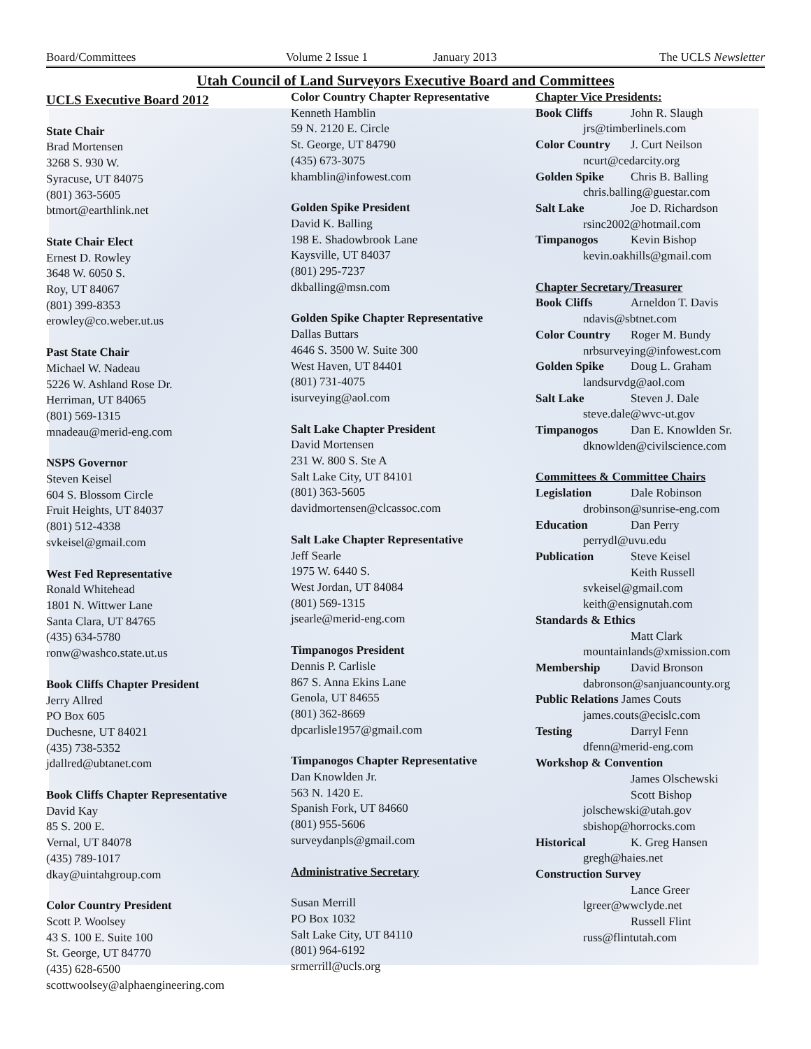Board/Committees Volume 2 Issue 1 January 2013 The UCLS Newsletter
Utah Council of Land Surveyors Executive Board and Committees
UCLS Executive Board 2012
State Chair
Brad Mortensen
3268 S. 930 W.
Syracuse, UT 84075
(801) 363-5605
btmort@earthlink.net
State Chair Elect
Ernest D. Rowley
3648 W. 6050 S.
Roy, UT 84067
(801) 399-8353
erowley@co.weber.ut.us
Past State Chair
Michael W. Nadeau
5226 W. Ashland Rose Dr.
Herriman, UT 84065
(801) 569-1315
mnadeau@merid-eng.com
NSPS Governor
Steven Keisel
604 S. Blossom Circle
Fruit Heights, UT 84037
(801) 512-4338
svkeisel@gmail.com
West Fed Representative
Ronald Whitehead
1801 N. Wittwer Lane
Santa Clara, UT 84765
(435) 634-5780
ronw@washco.state.ut.us
Book Cliffs Chapter President
Jerry Allred
PO Box 605
Duchesne, UT 84021
(435) 738-5352
jdallred@ubtanet.com
Book Cliffs Chapter Representative
David Kay
85 S. 200 E.
Vernal, UT 84078
(435) 789-1017
dkay@uintahgroup.com
Color Country President
Scott P. Woolsey
43 S. 100 E. Suite 100
St. George, UT 84770
(435) 628-6500
scottwoolsey@alphaengineering.com
Color Country Chapter Representative
Kenneth Hamblin
59 N. 2120 E. Circle
St. George, UT 84790
(435) 673-3075
khamblin@infowest.com
Golden Spike President
David K. Balling
198 E. Shadowbrook Lane
Kaysville, UT 84037
(801) 295-7237
dkballing@msn.com
Golden Spike Chapter Representative
Dallas Buttars
4646 S. 3500 W. Suite 300
West Haven, UT 84401
(801) 731-4075
isurveying@aol.com
Salt Lake Chapter President
David Mortensen
231 W. 800 S. Ste A
Salt Lake City, UT 84101
(801) 363-5605
davidmortensen@clcassoc.com
Salt Lake Chapter Representative
Jeff Searle
1975 W. 6440 S.
West Jordan, UT 84084
(801) 569-1315
jsearle@merid-eng.com
Timpanogos President
Dennis P. Carlisle
867 S. Anna Ekins Lane
Genola, UT 84655
(801) 362-8669
dpcarlisle1957@gmail.com
Timpanogos Chapter Representative
Dan Knowlden Jr.
563 N. 1420 E.
Spanish Fork, UT 84660
(801) 955-5606
surveydanpls@gmail.com
Administrative Secretary
Susan Merrill
PO Box 1032
Salt Lake City, UT 84110
(801) 964-6192
srmerrill@ucls.org
Chapter Vice Presidents:
Book Cliffs John R. Slaugh
jrs@timberlinels.com
Color Country J. Curt Neilson
ncurt@cedarcity.org
Golden Spike Chris B. Balling
chris.balling@guestar.com
Salt Lake Joe D. Richardson
rsinc2002@hotmail.com
Timpanogos Kevin Bishop
kevin.oakhills@gmail.com
Chapter Secretary/Treasurer
Book Cliffs Arneldon T. Davis
ndavis@sbtnet.com
Color Country Roger M. Bundy
nrbsurveying@infowest.com
Golden Spike Doug L. Graham
landsurvdg@aol.com
Salt Lake Steven J. Dale
steve.dale@wvc-ut.gov
Timpanogos Dan E. Knowlden Sr.
dknowlden@civilscience.com
Committees & Committee Chairs
Legislation Dale Robinson
drobinson@sunrise-eng.com
Education Dan Perry
perrydl@uvu.edu
Publication Steve Keisel
Keith Russell
svkeisel@gmail.com
keith@ensignutah.com
Standards & Ethics
Matt Clark
mountainlands@xmission.com
Membership David Bronson
dabronson@sanjuancounty.org
Public Relations James Couts
james.couts@ecislc.com
Testing Darryl Fenn
dfenn@merid-eng.com
Workshop & Convention
James Olschewski
Scott Bishop
jolschewski@utah.gov
sbishop@horrocks.com
Historical K. Greg Hansen
gregh@haies.net
Construction Survey
Lance Greer
lgreer@wwclyde.net
Russell Flint
russ@flintutah.com